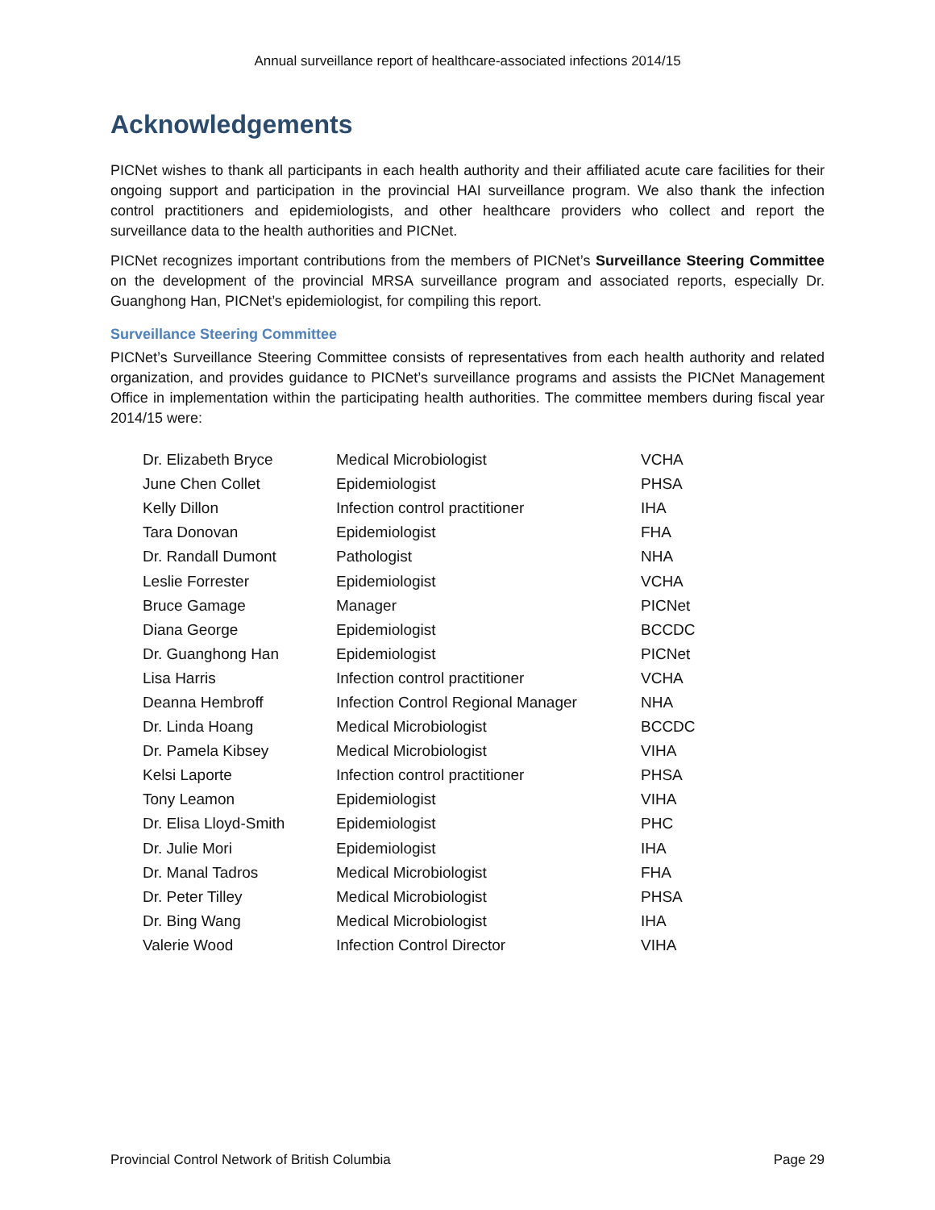Annual surveillance report of healthcare-associated infections 2014/15
Acknowledgements
PICNet wishes to thank all participants in each health authority and their affiliated acute care facilities for their ongoing support and participation in the provincial HAI surveillance program. We also thank the infection control practitioners and epidemiologists, and other healthcare providers who collect and report the surveillance data to the health authorities and PICNet.
PICNet recognizes important contributions from the members of PICNet’s Surveillance Steering Committee on the development of the provincial MRSA surveillance program and associated reports, especially Dr. Guanghong Han, PICNet’s epidemiologist, for compiling this report.
Surveillance Steering Committee
PICNet’s Surveillance Steering Committee consists of representatives from each health authority and related organization, and provides guidance to PICNet’s surveillance programs and assists the PICNet Management Office in implementation within the participating health authorities. The committee members during fiscal year 2014/15 were:
| Dr. Elizabeth Bryce | Medical Microbiologist | VCHA |
| June Chen Collet | Epidemiologist | PHSA |
| Kelly Dillon | Infection control practitioner | IHA |
| Tara Donovan | Epidemiologist | FHA |
| Dr. Randall Dumont | Pathologist | NHA |
| Leslie Forrester | Epidemiologist | VCHA |
| Bruce Gamage | Manager | PICNet |
| Diana George | Epidemiologist | BCCDC |
| Dr. Guanghong Han | Epidemiologist | PICNet |
| Lisa Harris | Infection control practitioner | VCHA |
| Deanna Hembroff | Infection Control Regional Manager | NHA |
| Dr. Linda Hoang | Medical Microbiologist | BCCDC |
| Dr. Pamela Kibsey | Medical Microbiologist | VIHA |
| Kelsi Laporte | Infection control practitioner | PHSA |
| Tony Leamon | Epidemiologist | VIHA |
| Dr. Elisa Lloyd-Smith | Epidemiologist | PHC |
| Dr. Julie Mori | Epidemiologist | IHA |
| Dr. Manal Tadros | Medical Microbiologist | FHA |
| Dr. Peter Tilley | Medical Microbiologist | PHSA |
| Dr. Bing Wang | Medical Microbiologist | IHA |
| Valerie Wood | Infection Control Director | VIHA |
Provincial Control Network of British Columbia Page 29